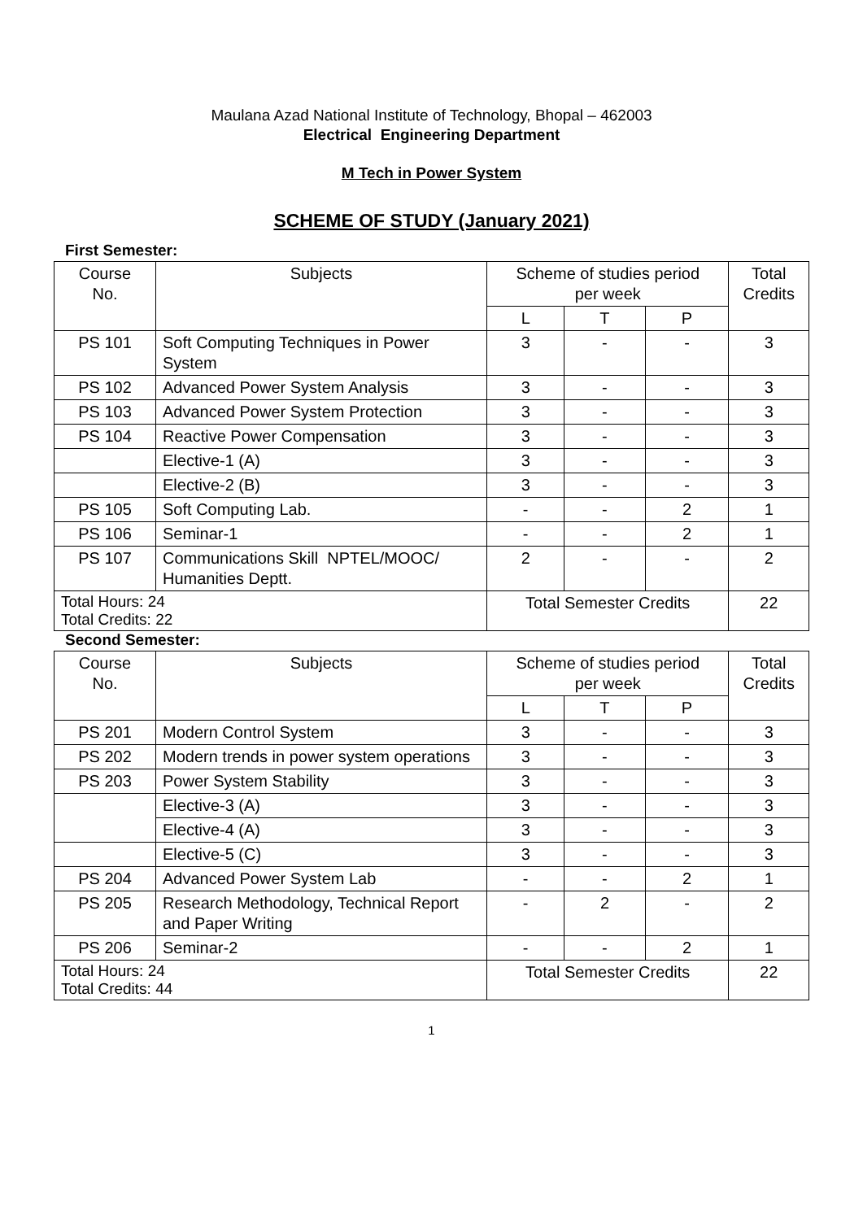Maulana Azad National Institute of Technology, Bhopal – 462003
Electrical Engineering Department
M Tech in Power System
SCHEME OF STUDY (January 2021)
First Semester:
| Course No. | Subjects | Scheme of studies period per week | | | Total Credits |
| --- | --- | --- | --- | --- | --- |
| | | L | T | P | |
| PS 101 | Soft Computing Techniques in Power System | 3 | - | - | 3 |
| PS 102 | Advanced Power System Analysis | 3 | - | - | 3 |
| PS 103 | Advanced Power System Protection | 3 | - | - | 3 |
| PS 104 | Reactive Power Compensation | 3 | - | - | 3 |
| | Elective-1 (A) | 3 | - | - | 3 |
| | Elective-2 (B) | 3 | - | - | 3 |
| PS 105 | Soft Computing Lab. | - | - | 2 | 1 |
| PS 106 | Seminar-1 | - | - | 2 | 1 |
| PS 107 | Communications Skill NPTEL/MOOC/ Humanities Deptt. | 2 | - | - | 2 |
| Total Hours: 24 Total Credits: 22 | | Total Semester Credits | | | 22 |
Second Semester:
| Course No. | Subjects | Scheme of studies period per week | | | Total Credits |
| --- | --- | --- | --- | --- | --- |
| | | L | T | P | |
| PS 201 | Modern Control System | 3 | - | - | 3 |
| PS 202 | Modern trends in power system operations | 3 | - | - | 3 |
| PS 203 | Power System Stability | 3 | - | - | 3 |
| | Elective-3 (A) | 3 | - | - | 3 |
| | Elective-4 (A) | 3 | - | - | 3 |
| | Elective-5 (C) | 3 | - | - | 3 |
| PS 204 | Advanced Power System Lab | - | - | 2 | 1 |
| PS 205 | Research Methodology, Technical Report and Paper Writing | - | 2 | - | 2 |
| PS 206 | Seminar-2 | - | - | 2 | 1 |
| Total Hours: 24 Total Credits: 44 | | Total Semester Credits | | | 22 |
1